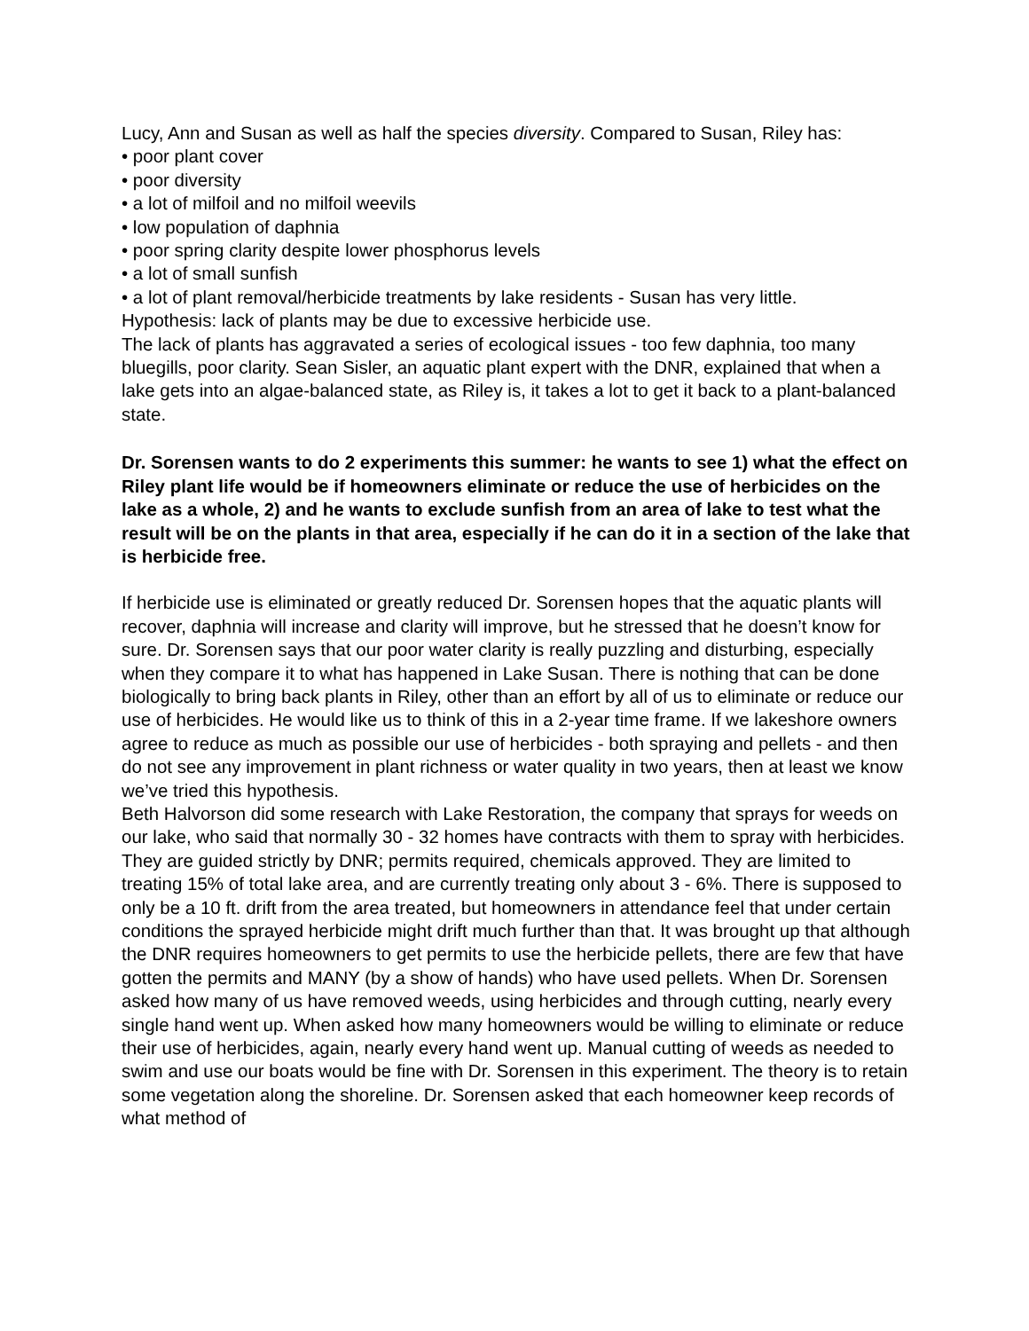Lucy, Ann and Susan as well as half the species diversity. Compared to Susan, Riley has:
• poor plant cover
• poor diversity
• a lot of milfoil and no milfoil weevils
• low population of daphnia
• poor spring clarity despite lower phosphorus levels
• a lot of small sunfish
• a lot of plant removal/herbicide treatments by lake residents - Susan has very little.
Hypothesis: lack of plants may be due to excessive herbicide use.
The lack of plants has aggravated a series of ecological issues - too few daphnia, too many bluegills, poor clarity. Sean Sisler, an aquatic plant expert with the DNR, explained that when a lake gets into an algae-balanced state, as Riley is, it takes a lot to get it back to a plant-balanced state.
Dr. Sorensen wants to do 2 experiments this summer: he wants to see 1) what the effect on Riley plant life would be if homeowners eliminate or reduce the use of herbicides on the lake as a whole, 2) and he wants to exclude sunfish from an area of lake to test what the result will be on the plants in that area, especially if he can do it in a section of the lake that is herbicide free.
If herbicide use is eliminated or greatly reduced Dr. Sorensen hopes that the aquatic plants will recover, daphnia will increase and clarity will improve, but he stressed that he doesn’t know for sure. Dr. Sorensen says that our poor water clarity is really puzzling and disturbing, especially when they compare it to what has happened in Lake Susan. There is nothing that can be done biologically to bring back plants in Riley, other than an effort by all of us to eliminate or reduce our use of herbicides. He would like us to think of this in a 2-year time frame. If we lakeshore owners agree to reduce as much as possible our use of herbicides - both spraying and pellets - and then do not see any improvement in plant richness or water quality in two years, then at least we know we’ve tried this hypothesis.
Beth Halvorson did some research with Lake Restoration, the company that sprays for weeds on our lake, who said that normally 30 - 32 homes have contracts with them to spray with herbicides. They are guided strictly by DNR; permits required, chemicals approved. They are limited to treating 15% of total lake area, and are currently treating only about 3 - 6%. There is supposed to only be a 10 ft. drift from the area treated, but homeowners in attendance feel that under certain conditions the sprayed herbicide might drift much further than that. It was brought up that although the DNR requires homeowners to get permits to use the herbicide pellets, there are few that have gotten the permits and MANY (by a show of hands) who have used pellets. When Dr. Sorensen asked how many of us have removed weeds, using herbicides and through cutting, nearly every single hand went up. When asked how many homeowners would be willing to eliminate or reduce their use of herbicides, again, nearly every hand went up. Manual cutting of weeds as needed to swim and use our boats would be fine with Dr. Sorensen in this experiment. The theory is to retain some vegetation along the shoreline. Dr. Sorensen asked that each homeowner keep records of what method of